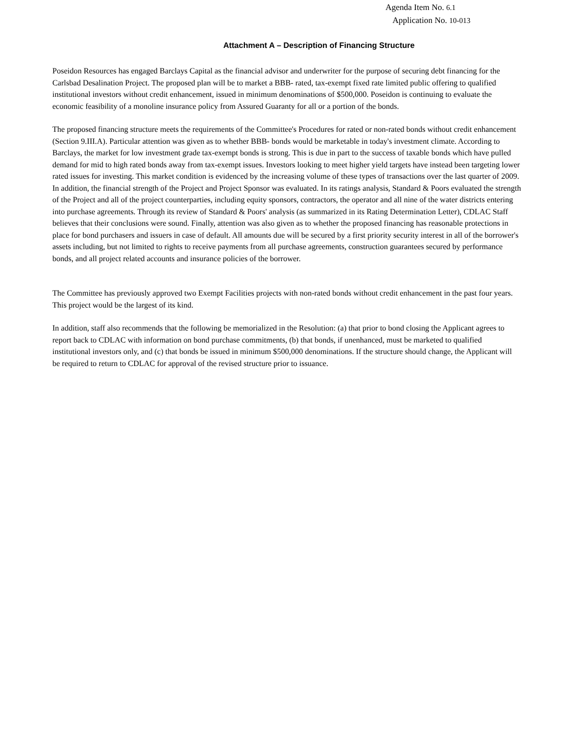Agenda Item No. 6.1
Application No. 10-013
Attachment A – Description of Financing Structure
Poseidon Resources has engaged Barclays Capital as the financial advisor and underwriter for the purpose of securing debt financing for the Carlsbad Desalination Project. The proposed plan will be to market a BBB- rated, tax-exempt fixed rate limited public offering to qualified institutional investors without credit enhancement, issued in minimum denominations of $500,000. Poseidon is continuing to evaluate the economic feasibility of a monoline insurance policy from Assured Guaranty for all or a portion of the bonds.
The proposed financing structure meets the requirements of the Committee's Procedures for rated or non-rated bonds without credit enhancement (Section 9.III.A). Particular attention was given as to whether BBB- bonds would be marketable in today's investment climate. According to Barclays, the market for low investment grade tax-exempt bonds is strong. This is due in part to the success of taxable bonds which have pulled demand for mid to high rated bonds away from tax-exempt issues. Investors looking to meet higher yield targets have instead been targeting lower rated issues for investing. This market condition is evidenced by the increasing volume of these types of transactions over the last quarter of 2009. In addition, the financial strength of the Project and Project Sponsor was evaluated. In its ratings analysis, Standard & Poors evaluated the strength of the Project and all of the project counterparties, including equity sponsors, contractors, the operator and all nine of the water districts entering into purchase agreements. Through its review of Standard & Poors' analysis (as summarized in its Rating Determination Letter), CDLAC Staff believes that their conclusions were sound. Finally, attention was also given as to whether the proposed financing has reasonable protections in place for bond purchasers and issuers in case of default. All amounts due will be secured by a first priority security interest in all of the borrower's assets including, but not limited to rights to receive payments from all purchase agreements, construction guarantees secured by performance bonds, and all project related accounts and insurance policies of the borrower.
The Committee has previously approved two Exempt Facilities projects with non-rated bonds without credit enhancement in the past four years. This project would be the largest of its kind.
In addition, staff also recommends that the following be memorialized in the Resolution: (a) that prior to bond closing the Applicant agrees to report back to CDLAC with information on bond purchase commitments, (b) that bonds, if unenhanced, must be marketed to qualified institutional investors only, and (c) that bonds be issued in minimum $500,000 denominations. If the structure should change, the Applicant will be required to return to CDLAC for approval of the revised structure prior to issuance.